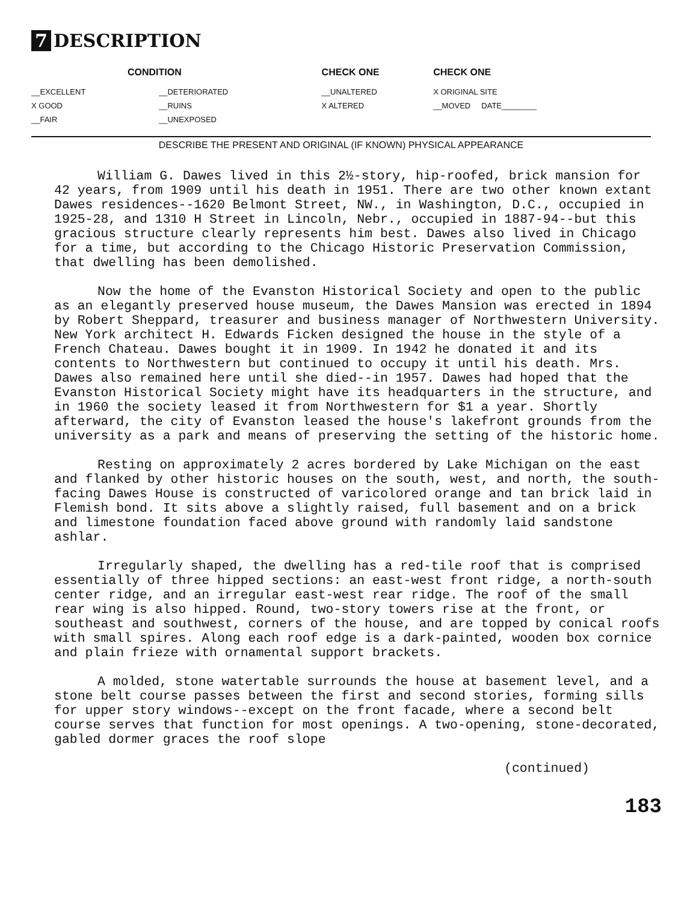7 DESCRIPTION
| CONDITION | | CHECK ONE | CHECK ONE |
| --- | --- | --- | --- |
| __EXCELLENT | __DETERIORATED | __UNALTERED | X ORIGINAL SITE |
| X GOOD | __RUINS | X ALTERED | __MOVED DATE________ |
| __FAIR | __UNEXPOSED | | |
DESCRIBE THE PRESENT AND ORIGINAL (IF KNOWN) PHYSICAL APPEARANCE
William G. Dawes lived in this 2½-story, hip-roofed, brick mansion for 42 years, from 1909 until his death in 1951. There are two other known extant Dawes residences--1620 Belmont Street, NW., in Washington, D.C., occupied in 1925-28, and 1310 H Street in Lincoln, Nebr., occupied in 1887-94--but this gracious structure clearly represents him best. Dawes also lived in Chicago for a time, but according to the Chicago Historic Preservation Commission, that dwelling has been demolished.
Now the home of the Evanston Historical Society and open to the public as an elegantly preserved house museum, the Dawes Mansion was erected in 1894 by Robert Sheppard, treasurer and business manager of Northwestern University. New York architect H. Edwards Ficken designed the house in the style of a French Chateau. Dawes bought it in 1909. In 1942 he donated it and its contents to Northwestern but continued to occupy it until his death. Mrs. Dawes also remained here until she died--in 1957. Dawes had hoped that the Evanston Historical Society might have its headquarters in the structure, and in 1960 the society leased it from Northwestern for $1 a year. Shortly afterward, the city of Evanston leased the house's lakefront grounds from the university as a park and means of preserving the setting of the historic home.
Resting on approximately 2 acres bordered by Lake Michigan on the east and flanked by other historic houses on the south, west, and north, the south-facing Dawes House is constructed of varicolored orange and tan brick laid in Flemish bond. It sits above a slightly raised, full basement and on a brick and limestone foundation faced above ground with randomly laid sandstone ashlar.
Irregularly shaped, the dwelling has a red-tile roof that is comprised essentially of three hipped sections: an east-west front ridge, a north-south center ridge, and an irregular east-west rear ridge. The roof of the small rear wing is also hipped. Round, two-story towers rise at the front, or southeast and southwest, corners of the house, and are topped by conical roofs with small spires. Along each roof edge is a dark-painted, wooden box cornice and plain frieze with ornamental support brackets.
A molded, stone watertable surrounds the house at basement level, and a stone belt course passes between the first and second stories, forming sills for upper story windows--except on the front facade, where a second belt course serves that function for most openings. A two-opening, stone-decorated, gabled dormer graces the roof slope
(continued)
183